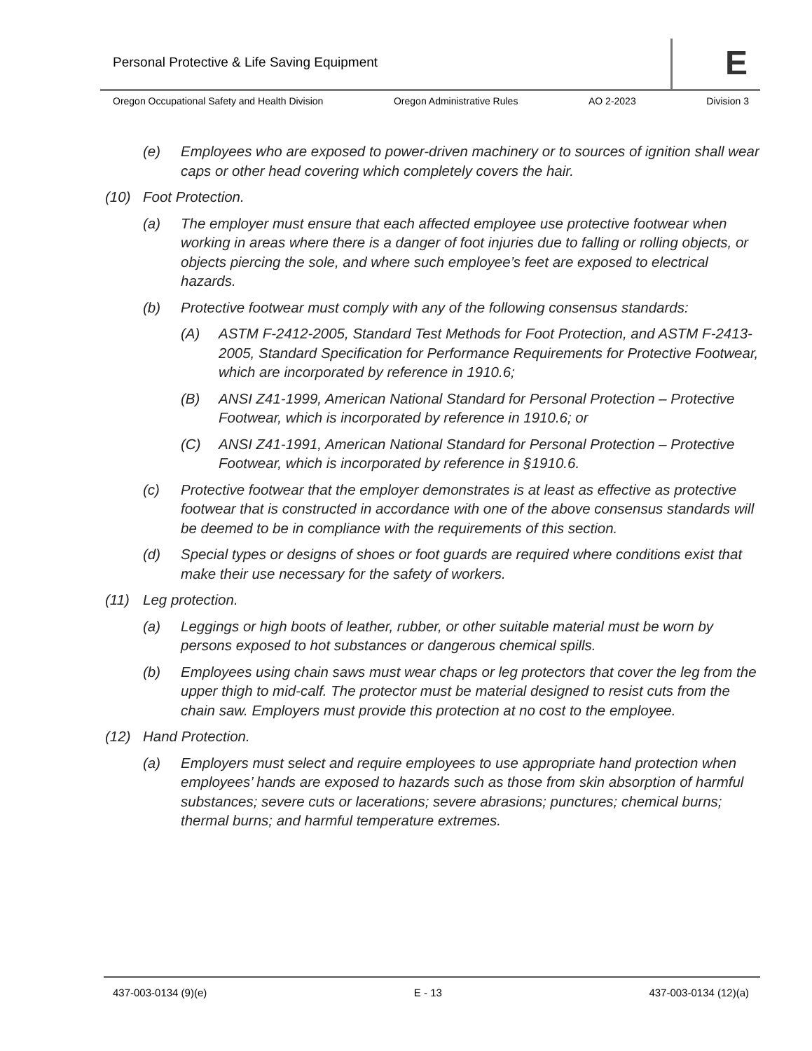Personal Protective & Life Saving Equipment
E
Oregon Occupational Safety and Health Division Oregon Administrative Rules AO 2-2023 Division 3
(e) Employees who are exposed to power-driven machinery or to sources of ignition shall wear caps or other head covering which completely covers the hair.
(10) Foot Protection.
(a) The employer must ensure that each affected employee use protective footwear when working in areas where there is a danger of foot injuries due to falling or rolling objects, or objects piercing the sole, and where such employee’s feet are exposed to electrical hazards.
(b) Protective footwear must comply with any of the following consensus standards:
(A) ASTM F-2412-2005, Standard Test Methods for Foot Protection, and ASTM F-2413-2005, Standard Specification for Performance Requirements for Protective Footwear, which are incorporated by reference in 1910.6;
(B) ANSI Z41-1999, American National Standard for Personal Protection – Protective Footwear, which is incorporated by reference in 1910.6; or
(C) ANSI Z41-1991, American National Standard for Personal Protection – Protective Footwear, which is incorporated by reference in §1910.6.
(c) Protective footwear that the employer demonstrates is at least as effective as protective footwear that is constructed in accordance with one of the above consensus standards will be deemed to be in compliance with the requirements of this section.
(d) Special types or designs of shoes or foot guards are required where conditions exist that make their use necessary for the safety of workers.
(11) Leg protection.
(a) Leggings or high boots of leather, rubber, or other suitable material must be worn by persons exposed to hot substances or dangerous chemical spills.
(b) Employees using chain saws must wear chaps or leg protectors that cover the leg from the upper thigh to mid-calf. The protector must be material designed to resist cuts from the chain saw. Employers must provide this protection at no cost to the employee.
(12) Hand Protection.
(a) Employers must select and require employees to use appropriate hand protection when employees’ hands are exposed to hazards such as those from skin absorption of harmful substances; severe cuts or lacerations; severe abrasions; punctures; chemical burns; thermal burns; and harmful temperature extremes.
437-003-0134 (9)(e) E - 13 437-003-0134 (12)(a)